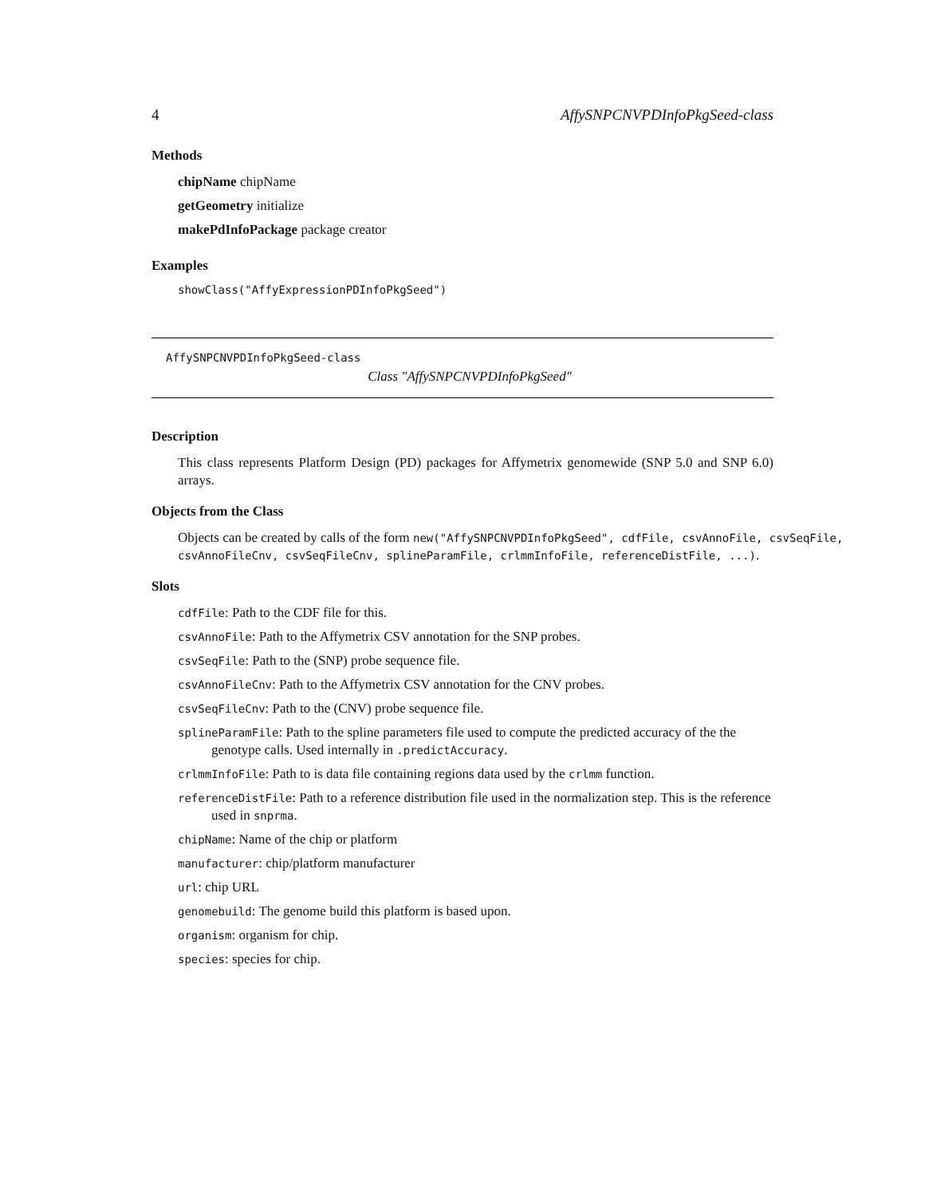4 AffySNPCNVPDInfoPkgSeed-class
Methods
chipName chipName
getGeometry initialize
makePdInfoPackage package creator
Examples
showClass("AffyExpressionPDInfoPkgSeed")
AffySNPCNVPDInfoPkgSeed-class
Class "AffySNPCNVPDInfoPkgSeed"
Description
This class represents Platform Design (PD) packages for Affymetrix genomewide (SNP 5.0 and SNP 6.0) arrays.
Objects from the Class
Objects can be created by calls of the form new("AffySNPCNVPDInfoPkgSeed", cdfFile, csvAnnoFile, csvSeqFile, csvAnnoFileCnv, csvSeqFileCnv, splineParamFile, crlmmInfoFile, referenceDistFile, ...).
Slots
cdfFile: Path to the CDF file for this.
csvAnnoFile: Path to the Affymetrix CSV annotation for the SNP probes.
csvSeqFile: Path to the (SNP) probe sequence file.
csvAnnoFileCnv: Path to the Affymetrix CSV annotation for the CNV probes.
csvSeqFileCnv: Path to the (CNV) probe sequence file.
splineParamFile: Path to the spline parameters file used to compute the predicted accuracy of the the genotype calls. Used internally in .predictAccuracy.
crlmmInfoFile: Path to is data file containing regions data used by the crlmm function.
referenceDistFile: Path to a reference distribution file used in the normalization step. This is the reference used in snprma.
chipName: Name of the chip or platform
manufacturer: chip/platform manufacturer
url: chip URL
genomebuild: The genome build this platform is based upon.
organism: organism for chip.
species: species for chip.